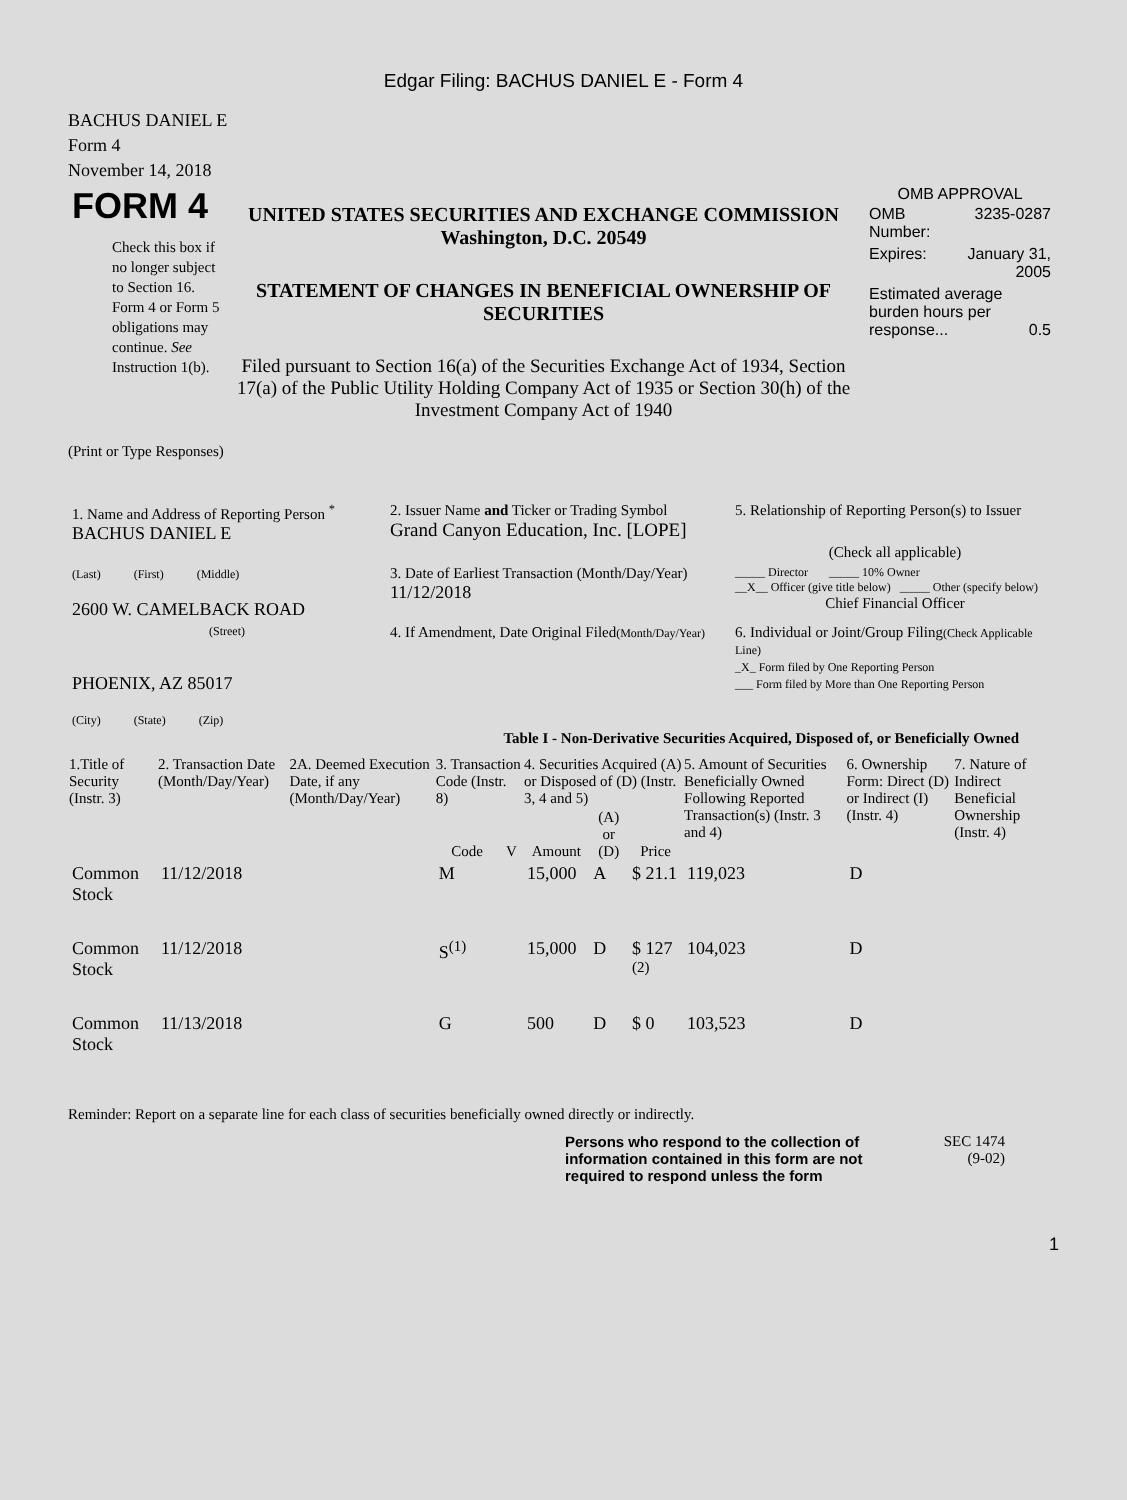Edgar Filing: BACHUS DANIEL E - Form 4
BACHUS DANIEL E
Form 4
November 14, 2018
| FORM 4 Check this box if no longer subject to Section 16. Form 4 or Form 5 obligations may continue. See Instruction 1(b). | UNITED STATES SECURITIES AND EXCHANGE COMMISSION Washington, D.C. 20549 STATEMENT OF CHANGES IN BENEFICIAL OWNERSHIP OF SECURITIES Filed pursuant to Section 16(a) of the Securities Exchange Act of 1934, Section 17(a) of the Public Utility Holding Company Act of 1935 or Section 30(h) of the Investment Company Act of 1940 | OMB APPROVAL / OMB Number: / 3235-0287 / / Expires: / January 31, 2005 / / Estimated average burden hours per response... 0.5 / / |
(Print or Type Responses)
| 1. Name and Address of Reporting Person <sup>*</sup> BACHUS DANIEL E | 2. Issuer Name and Ticker or Trading Symbol Grand Canyon Education, Inc. [LOPE] | 5. Relationship of Reporting Person(s) to Issuer (Check all applicable) |
| (Last) (First) (Middle) 2600 W. CAMELBACK ROAD | 3. Date of Earliest Transaction (Month/Day/Year) 11/12/2018 | _____ Director _____ 10% Owner __X__ Officer (give title below) _____ Other (specify below) Chief Financial Officer |
| (Street) PHOENIX, AZ 85017 (City) (State) (Zip) | 4. If Amendment, Date Original Filed (Month/Day/Year) | 6. Individual or Joint/Group Filing (Check Applicable Line) _X_ Form filed by One Reporting Person ___ Form filed by More than One Reporting Person |
Table I - Non-Derivative Securities Acquired, Disposed of, or Beneficially Owned
| 1.Title of Security (Instr. 3) | 2. Transaction Date (Month/Day/Year) | 2A. Deemed Execution Date, if any (Month/Day/Year) | 3. Transaction Code (Instr. 8) | | 4. Securities Acquired (A) or Disposed of (D) (Instr. 3, 4 and 5) | | | 5. Amount of Securities Beneficially Owned Following Reported Transaction(s) (Instr. 3 and 4) | 6. Ownership Form: Direct (D) or Indirect (I) (Instr. 4) | 7. Nature of Indirect Beneficial Ownership (Instr. 4) |
| --- | --- | --- | --- | --- | --- | --- | --- | --- | --- | --- |
| | | | Code | V | Amount | (A) or (D) | Price | | | |
| Common Stock | 11/12/2018 | | M | | 15,000 | A | $ 21.1 | 119,023 | D | |
| Common Stock | 11/12/2018 | | S<sup>(1)</sup> | | 15,000 | D | $ 127 <sup>(2)</sup> | 104,023 | D | |
| Common Stock | 11/13/2018 | | G | | 500 | D | $ 0 | 103,523 | D | |
Reminder: Report on a separate line for each class of securities beneficially owned directly or indirectly.
Persons who respond to the collection of information contained in this form are not required to respond unless the form
SEC 1474 (9-02)
1